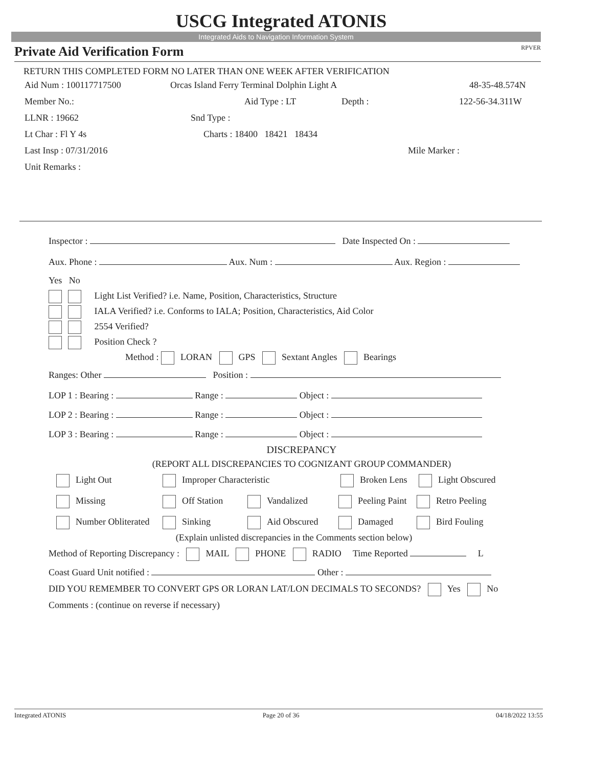USCG Integrated ATONIS
Integrated Aids to Navigation Information System
Private Aid Verification Form RPVER
RETURN THIS COMPLETED FORM NO LATER THAN ONE WEEK AFTER VERIFICATION
Aid Num : 100117717500 Orcas Island Ferry Terminal Dolphin Light A 48-35-48.574N
Member No.: Aid Type : LT Depth : 122-56-34.311W
LLNR : 19662 Snd Type :
Lt Char : Fl Y 4s Charts : 18400 18421 18434
Last Insp : 07/31/2016 Mile Marker :
Unit Remarks :
Inspector : Date Inspected On :
Aux. Phone : Aux. Num : Aux. Region :
Yes No
Light List Verified? i.e. Name, Position, Characteristics, Structure
IALA Verified? i.e. Conforms to IALA; Position, Characteristics, Aid Color
2554 Verified?
Position Check ?
Method : LORAN GPS Sextant Angles Bearings
Ranges: Other Position :
LOP 1 : Bearing : Range : Object :
LOP 2 : Bearing : Range : Object :
LOP 3 : Bearing : Range : Object :
DISCREPANCY
(REPORT ALL DISCREPANCIES TO COGNIZANT GROUP COMMANDER)
Light Out Improper Characteristic Broken Lens Light Obscured
Missing Off Station Vandalized Peeling Paint Retro Peeling
Number Obliterated Sinking Aid Obscured Damaged Bird Fouling
(Explain unlisted discrepancies in the Comments section below)
Method of Reporting Discrepancy : MAIL PHONE RADIO Time Reported L
Coast Guard Unit notified : Other :
DID YOU REMEMBER TO CONVERT GPS OR LORAN LAT/LON DECIMALS TO SECONDS? Yes No
Comments : (continue on reverse if necessary)
Integrated ATONIS Page 20 of 36 04/18/2022 13:55